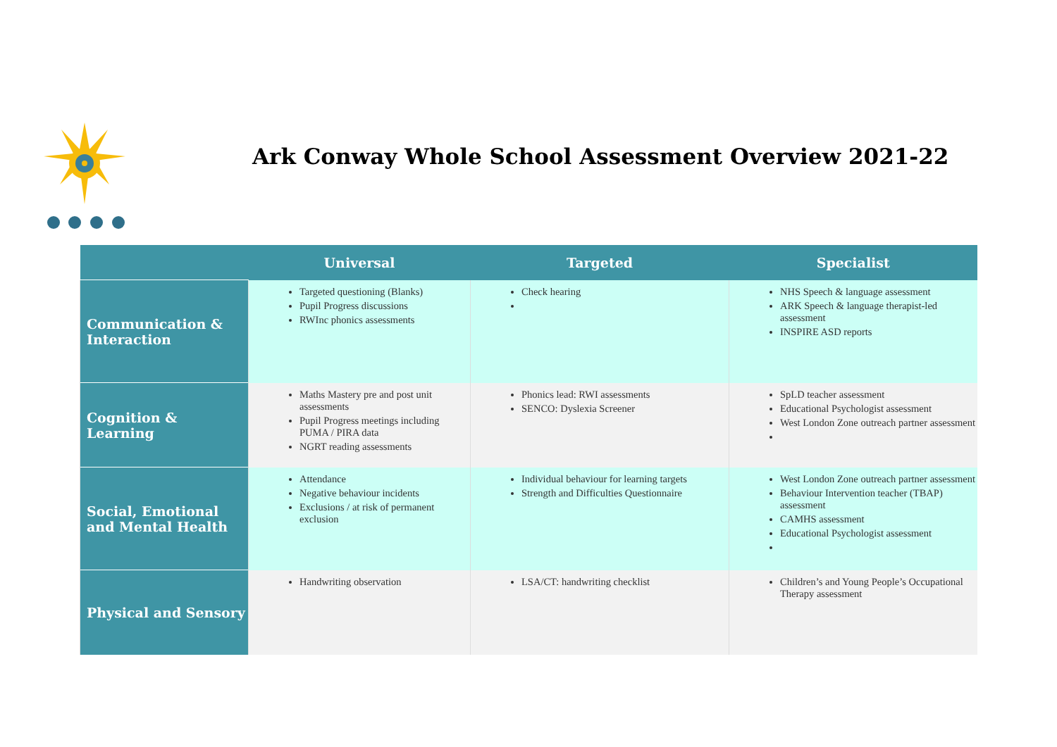Ark Conway Whole School Assessment Overview 2021-22
| | Universal | Targeted | Specialist |
| --- | --- | --- | --- |
| Communication & Interaction | Targeted questioning (Blanks) Pupil Progress discussions RWInc phonics assessments | Check hearing | NHS Speech & language assessment ARK Speech & language therapist-led assessment INSPIRE ASD reports |
| Cognition & Learning | Maths Mastery pre and post unit assessments Pupil Progress meetings including PUMA / PIRA data NGRT reading assessments | Phonics lead: RWI assessments SENCO: Dyslexia Screener | SpLD teacher assessment Educational Psychologist assessment West London Zone outreach partner assessment |
| Social, Emotional and Mental Health | Attendance Negative behaviour incidents Exclusions / at risk of permanent exclusion | Individual behaviour for learning targets Strength and Difficulties Questionnaire | West London Zone outreach partner assessment Behaviour Intervention teacher (TBAP) assessment CAMHS assessment Educational Psychologist assessment |
| Physical and Sensory | Handwriting observation | LSA/CT: handwriting checklist | Children’s and Young People’s Occupational Therapy assessment |